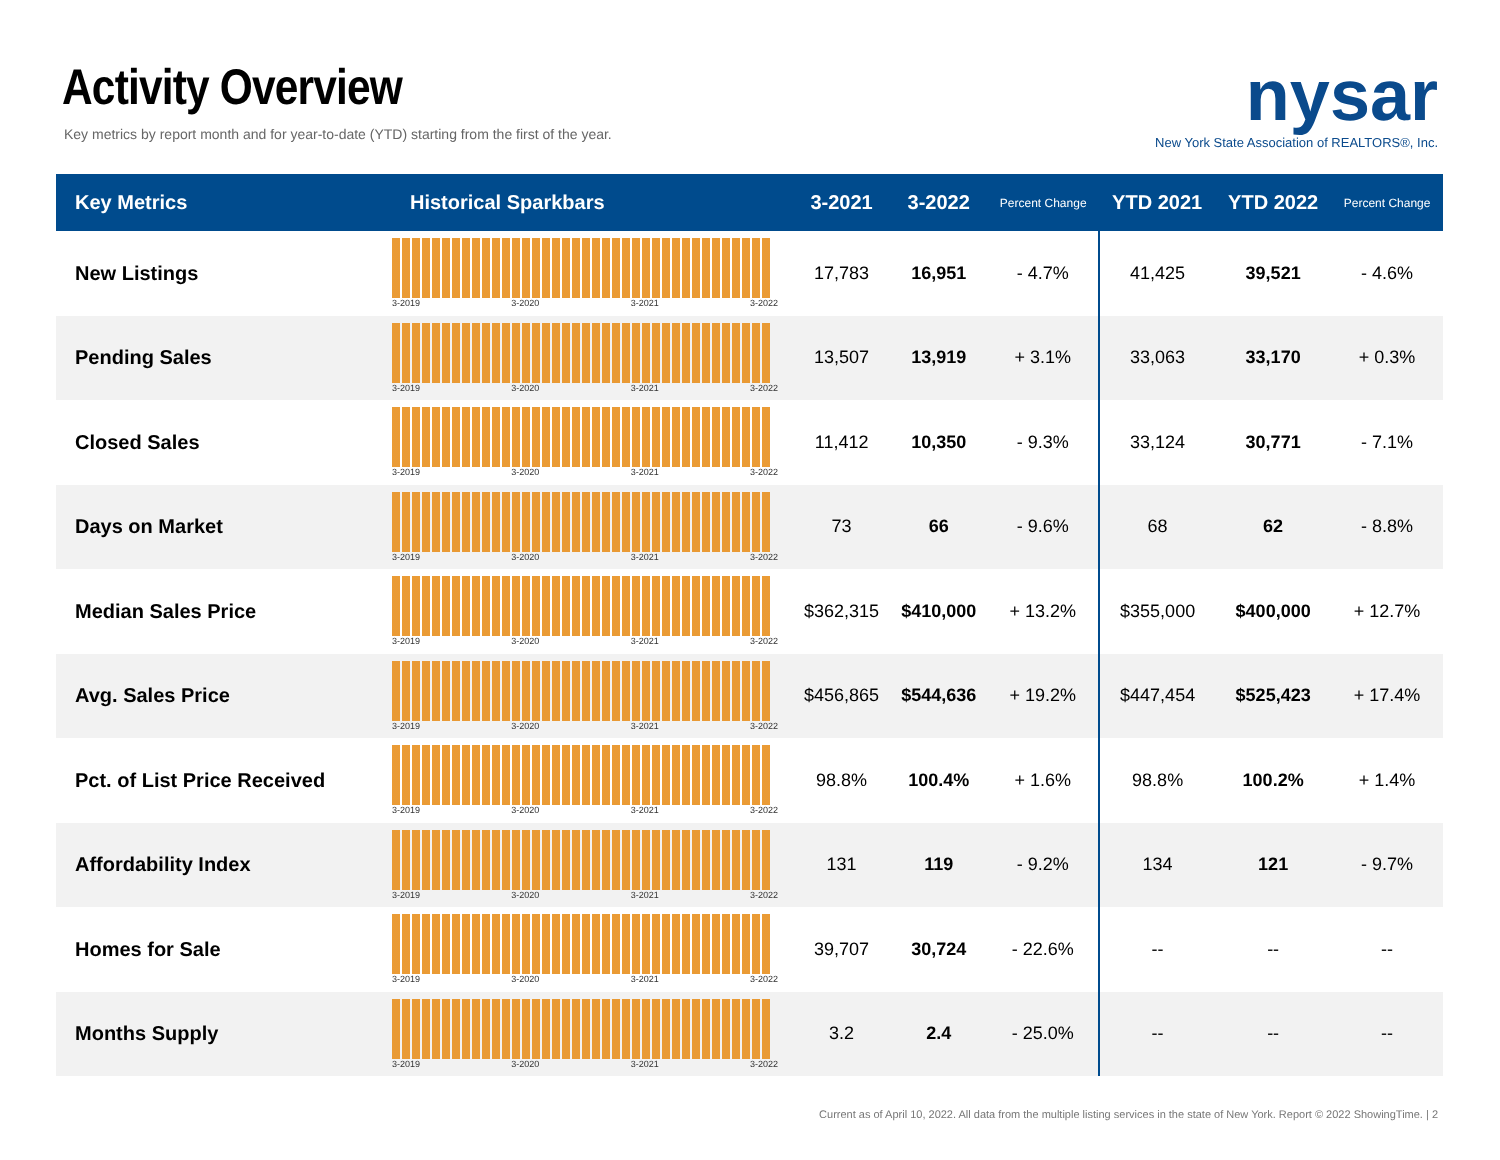Activity Overview
Key metrics by report month and for year-to-date (YTD) starting from the first of the year.
nysar
New York State Association of REALTORS®, Inc.
| Key Metrics | Historical Sparkbars | 3-2021 | 3-2022 | Percent Change | YTD 2021 | YTD 2022 | Percent Change |
| --- | --- | --- | --- | --- | --- | --- | --- |
| New Listings | 3-2019 3-2020 3-2021 3-2022 | 17,783 | 16,951 | - 4.7% | 41,425 | 39,521 | - 4.6% |
| Pending Sales | 3-2019 3-2020 3-2021 3-2022 | 13,507 | 13,919 | + 3.1% | 33,063 | 33,170 | + 0.3% |
| Closed Sales | 3-2019 3-2020 3-2021 3-2022 | 11,412 | 10,350 | - 9.3% | 33,124 | 30,771 | - 7.1% |
| Days on Market | 3-2019 3-2020 3-2021 3-2022 | 73 | 66 | - 9.6% | 68 | 62 | - 8.8% |
| Median Sales Price | 3-2019 3-2020 3-2021 3-2022 | $362,315 | $410,000 | + 13.2% | $355,000 | $400,000 | + 12.7% |
| Avg. Sales Price | 3-2019 3-2020 3-2021 3-2022 | $456,865 | $544,636 | + 19.2% | $447,454 | $525,423 | + 17.4% |
| Pct. of List Price Received | 3-2019 3-2020 3-2021 3-2022 | 98.8% | 100.4% | + 1.6% | 98.8% | 100.2% | + 1.4% |
| Affordability Index | 3-2019 3-2020 3-2021 3-2022 | 131 | 119 | - 9.2% | 134 | 121 | - 9.7% |
| Homes for Sale | 3-2019 3-2020 3-2021 3-2022 | 39,707 | 30,724 | - 22.6% | -- | -- | -- |
| Months Supply | 3-2019 3-2020 3-2021 3-2022 | 3.2 | 2.4 | - 25.0% | -- | -- | -- |
Current as of April 10, 2022. All data from the multiple listing services in the state of New York. Report © 2022 ShowingTime. | 2